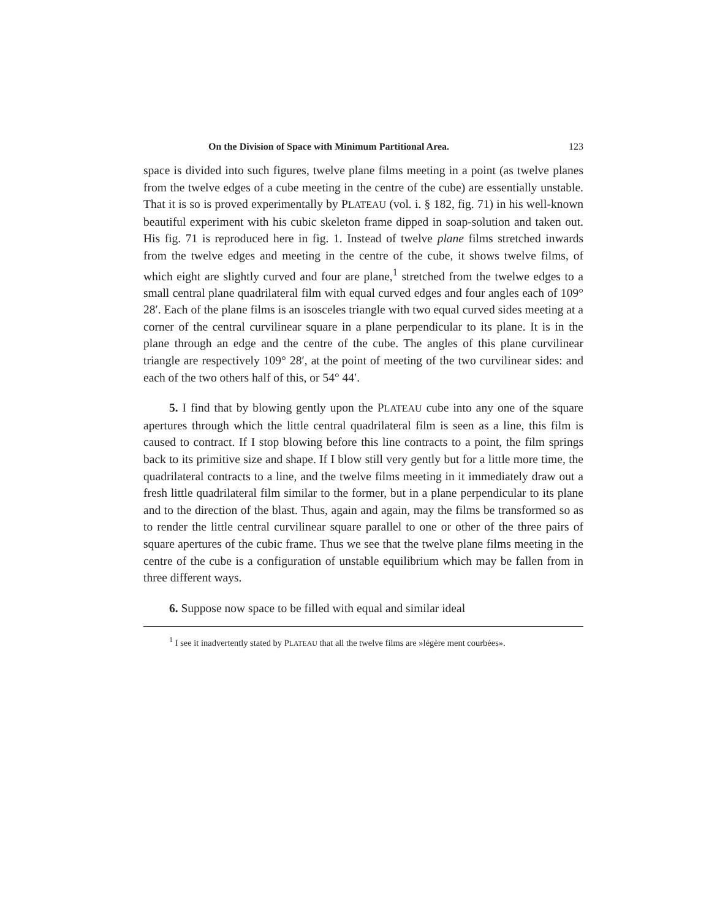On the Division of Space with Minimum Partitional Area. 123
space is divided into such figures, twelve plane films meeting in a point (as twelve planes from the twelve edges of a cube meeting in the centre of the cube) are essentially unstable. That it is so is proved experimentally by PLATEAU (vol. i. § 182, fig. 71) in his well-known beautiful experiment with his cubic skeleton frame dipped in soap-solution and taken out. His fig. 71 is reproduced here in fig. 1. Instead of twelve plane films stretched inwards from the twelve edges and meeting in the centre of the cube, it shows twelve films, of which eight are slightly curved and four are plane,<sup>1</sup> stretched from the twelwe edges to a small central plane quadrilateral film with equal curved edges and four angles each of 109° 28′. Each of the plane films is an isosceles triangle with two equal curved sides meeting at a corner of the central curvilinear square in a plane perpendicular to its plane. It is in the plane through an edge and the centre of the cube. The angles of this plane curvilinear triangle are respectively 109° 28′, at the point of meeting of the two curvilinear sides: and each of the two others half of this, or 54° 44′.
5. I find that by blowing gently upon the PLATEAU cube into any one of the square apertures through which the little central quadrilateral film is seen as a line, this film is caused to contract. If I stop blowing before this line contracts to a point, the film springs back to its primitive size and shape. If I blow still very gently but for a little more time, the quadrilateral contracts to a line, and the twelve films meeting in it immediately draw out a fresh little quadrilateral film similar to the former, but in a plane perpendicular to its plane and to the direction of the blast. Thus, again and again, may the films be transformed so as to render the little central curvilinear square parallel to one or other of the three pairs of square apertures of the cubic frame. Thus we see that the twelve plane films meeting in the centre of the cube is a configuration of unstable equilibrium which may be fallen from in three different ways.
6. Suppose now space to be filled with equal and similar ideal
<sup>1</sup> I see it inadvertently stated by PLATEAU that all the twelve films are »légère ment courbées».